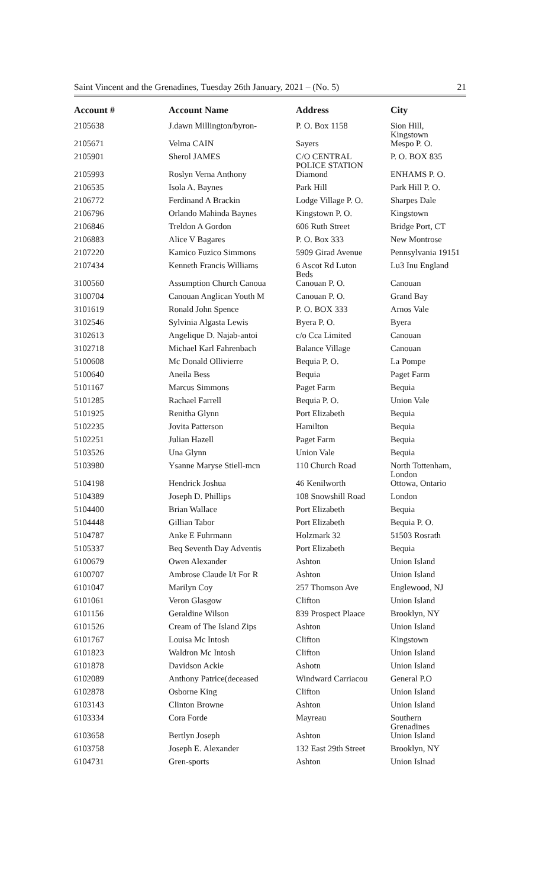Saint Vincent and the Grenadines, Tuesday 26th January, 2021 – (No. 5) 21
| Account # | Account Name | Address | City |
| --- | --- | --- | --- |
| 2105638 | J.dawn Millington/byron- | P. O. Box 1158 | Sion Hill, Kingstown |
| 2105671 | Velma CAIN | Sayers | Mespo P. O. |
| 2105901 | Sherol JAMES | C/O CENTRAL POLICE STATION | P. O. BOX 835 |
| 2105993 | Roslyn Verna Anthony | Diamond | ENHAMS P. O. |
| 2106535 | Isola A. Baynes | Park Hill | Park Hill P. O. |
| 2106772 | Ferdinand A Brackin | Lodge Village P. O. | Sharpes Dale |
| 2106796 | Orlando Mahinda Baynes | Kingstown P. O. | Kingstown |
| 2106846 | Treldon A Gordon | 606 Ruth Street | Bridge Port, CT |
| 2106883 | Alice V Bagares | P. O. Box 333 | New Montrose |
| 2107220 | Kamico Fuzico Simmons | 5909 Girad Avenue | Pennsylvania 19151 |
| 2107434 | Kenneth Francis Williams | 6 Ascot Rd Luton Beds | Lu3 Inu England |
| 3100560 | Assumption Church Canoua | Canouan P. O. | Canouan |
| 3100704 | Canouan Anglican Youth M | Canouan P. O. | Grand Bay |
| 3101619 | Ronald John Spence | P. O. BOX 333 | Arnos Vale |
| 3102546 | Sylvinia Algasta Lewis | Byera P. O. | Byera |
| 3102613 | Angelique D. Najab-antoi | c/o Cca Limited | Canouan |
| 3102718 | Michael Karl Fahrenbach | Balance Village | Canouan |
| 5100608 | Mc Donald Ollivierre | Bequia P. O. | La Pompe |
| 5100640 | Aneila Bess | Bequia | Paget Farm |
| 5101167 | Marcus Simmons | Paget Farm | Bequia |
| 5101285 | Rachael Farrell | Bequia P. O. | Union Vale |
| 5101925 | Renitha Glynn | Port Elizabeth | Bequia |
| 5102235 | Jovita Patterson | Hamilton | Bequia |
| 5102251 | Julian Hazell | Paget Farm | Bequia |
| 5103526 | Una Glynn | Union Vale | Bequia |
| 5103980 | Ysanne Maryse Stiell-mcn | 110 Church Road | North Tottenham, London |
| 5104198 | Hendrick Joshua | 46 Kenilworth | Ottowa, Ontario |
| 5104389 | Joseph D. Phillips | 108 Snowshill Road | London |
| 5104400 | Brian Wallace | Port Elizabeth | Bequia |
| 5104448 | Gillian Tabor | Port Elizabeth | Bequia P. O. |
| 5104787 | Anke E Fuhrmann | Holzmark 32 | 51503 Rosrath |
| 5105337 | Beq Seventh Day Adventis | Port Elizabeth | Bequia |
| 6100679 | Owen Alexander | Ashton | Union Island |
| 6100707 | Ambrose Claude I/t For R | Ashton | Union Island |
| 6101047 | Marilyn Coy | 257 Thomson Ave | Englewood, NJ |
| 6101061 | Veron Glasgow | Clifton | Union Island |
| 6101156 | Geraldine Wilson | 839 Prospect Plaace | Brooklyn, NY |
| 6101526 | Cream of The Island Zips | Ashton | Union Island |
| 6101767 | Louisa Mc Intosh | Clifton | Kingstown |
| 6101823 | Waldron Mc Intosh | Clifton | Union Island |
| 6101878 | Davidson Ackie | Ashotn | Union Island |
| 6102089 | Anthony Patrice(deceased | Windward Carriacou | General P.O |
| 6102878 | Osborne King | Clifton | Union Island |
| 6103143 | Clinton Browne | Ashton | Union Island |
| 6103334 | Cora Forde | Mayreau | Southern Grenadines |
| 6103658 | Bertlyn Joseph | Ashton | Union Island |
| 6103758 | Joseph E. Alexander | 132 East 29th Street | Brooklyn, NY |
| 6104731 | Gren-sports | Ashton | Union Islnad |